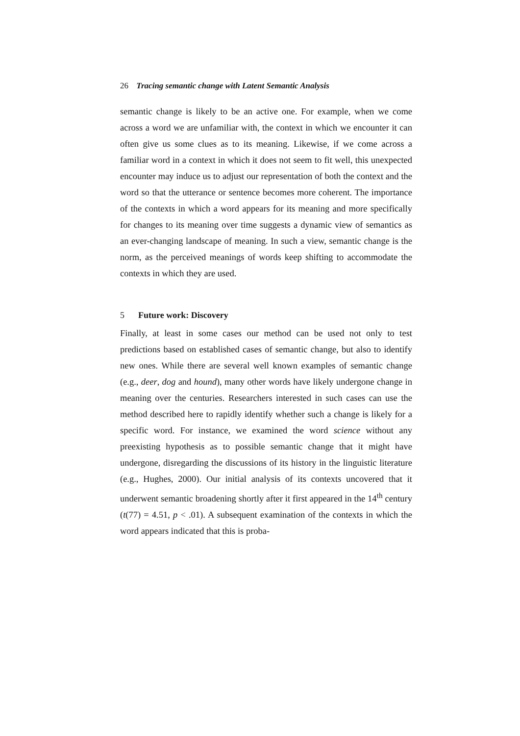26 Tracing semantic change with Latent Semantic Analysis
semantic change is likely to be an active one. For example, when we come across a word we are unfamiliar with, the context in which we encounter it can often give us some clues as to its meaning. Likewise, if we come across a familiar word in a context in which it does not seem to fit well, this unexpected encounter may induce us to adjust our representation of both the context and the word so that the utterance or sentence becomes more coherent. The importance of the contexts in which a word appears for its meaning and more specifically for changes to its meaning over time suggests a dynamic view of semantics as an ever-changing landscape of meaning. In such a view, semantic change is the norm, as the perceived meanings of words keep shifting to accommodate the contexts in which they are used.
5 Future work: Discovery
Finally, at least in some cases our method can be used not only to test predictions based on established cases of semantic change, but also to identify new ones. While there are several well known examples of semantic change (e.g., deer, dog and hound), many other words have likely undergone change in meaning over the centuries. Researchers interested in such cases can use the method described here to rapidly identify whether such a change is likely for a specific word. For instance, we examined the word science without any preexisting hypothesis as to possible semantic change that it might have undergone, disregarding the discussions of its history in the linguistic literature (e.g., Hughes, 2000). Our initial analysis of its contexts uncovered that it underwent semantic broadening shortly after it first appeared in the 14<sup>th</sup> century (t(77) = 4.51, p < .01). A subsequent examination of the contexts in which the word appears indicated that this is proba-